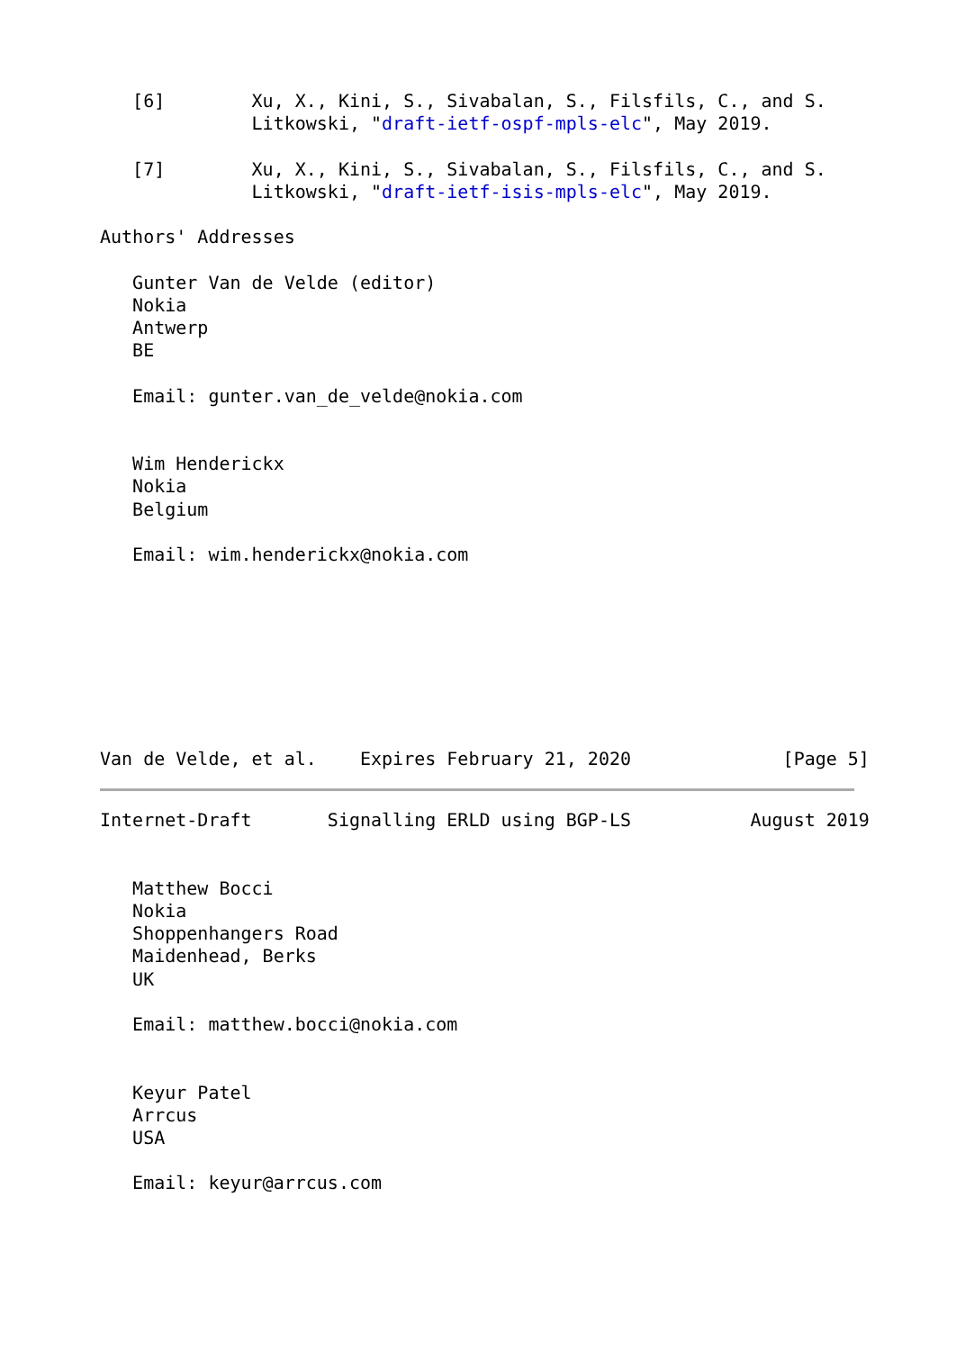[6]        Xu, X., Kini, S., Sivabalan, S., Filsfils, C., and S.
              Litkowski, "draft-ietf-ospf-mpls-elc", May 2019.

   [7]        Xu, X., Kini, S., Sivabalan, S., Filsfils, C., and S.
              Litkowski, "draft-ietf-isis-mpls-elc", May 2019.

Authors' Addresses

   Gunter Van de Velde (editor)
   Nokia
   Antwerp
   BE

   Email: gunter.van_de_velde@nokia.com


   Wim Henderickx
   Nokia
   Belgium

   Email: wim.henderickx@nokia.com








Van de Velde, et al.    Expires February 21, 2020              [Page 5]
Internet-Draft       Signalling ERLD using BGP-LS           August 2019


   Matthew Bocci
   Nokia
   Shoppenhangers Road
   Maidenhead, Berks
   UK

   Email: matthew.bocci@nokia.com


   Keyur Patel
   Arrcus
   USA

   Email: keyur@arrcus.com